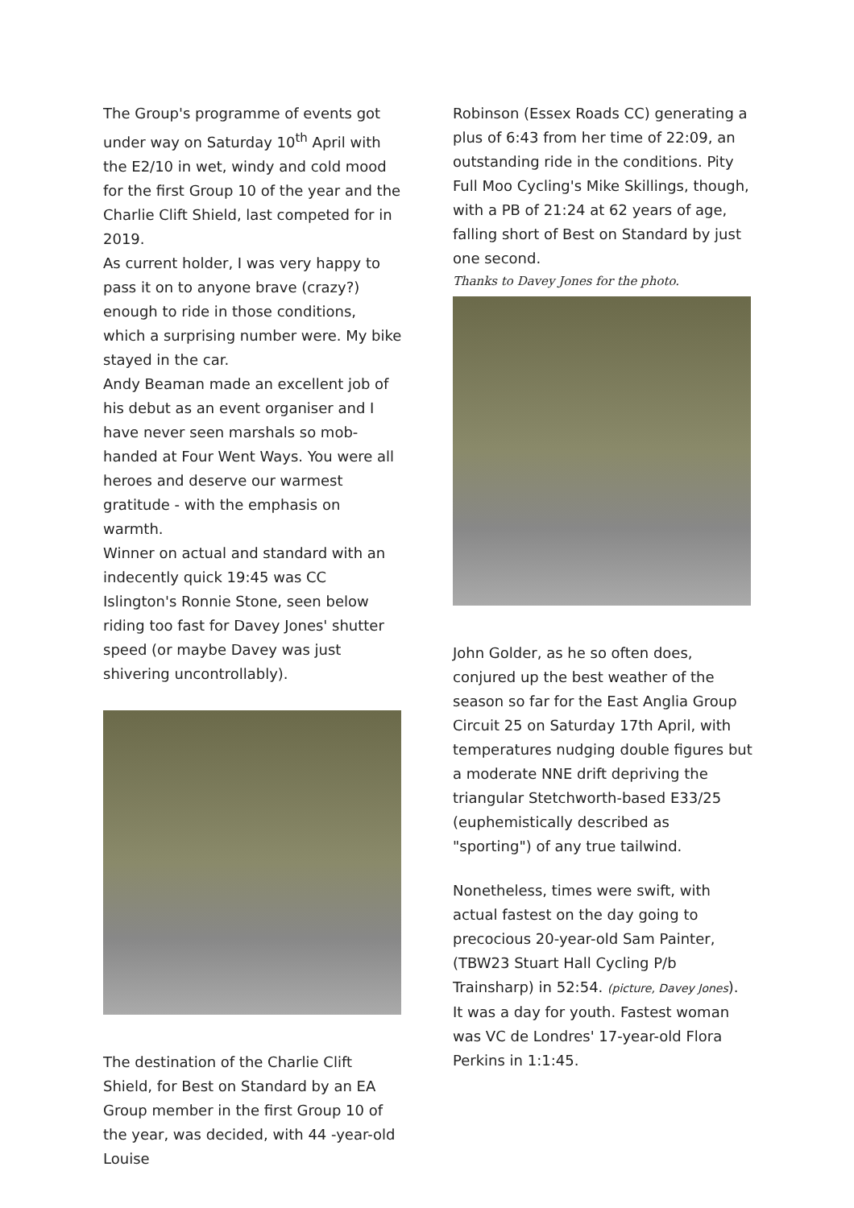The Group's programme of events got under way on Saturday 10<sup>th</sup> April with the E2/10 in wet, windy and cold mood for the first Group 10 of the year and the Charlie Clift Shield, last competed for in 2019.
As current holder, I was very happy to pass it on to anyone brave (crazy?) enough to ride in those conditions, which a surprising number were. My bike stayed in the car.
Andy Beaman made an excellent job of his debut as an event organiser and I have never seen marshals so mob-handed at Four Went Ways. You were all heroes and deserve our warmest gratitude - with the emphasis on warmth.
Winner on actual and standard with an indecently quick 19:45 was CC Islington's Ronnie Stone, seen below riding too fast for Davey Jones' shutter speed (or maybe Davey was just shivering uncontrollably).
The destination of the Charlie Clift Shield, for Best on Standard by an EA Group member in the first Group 10 of the year, was decided, with 44 -year-old Louise
Robinson (Essex Roads CC) generating a plus of 6:43 from her time of 22:09, an outstanding ride in the conditions. Pity Full Moo Cycling's Mike Skillings, though, with a PB of 21:24 at 62 years of age, falling short of Best on Standard by just one second.
Thanks to Davey Jones for the photo.
John Golder, as he so often does, conjured up the best weather of the season so far for the East Anglia Group Circuit 25 on Saturday 17th April, with temperatures nudging double figures but a moderate NNE drift depriving the triangular Stetchworth-based E33/25 (euphemistically described as "sporting") of any true tailwind.
Nonetheless, times were swift, with actual fastest on the day going to precocious 20-year-old Sam Painter, (TBW23 Stuart Hall Cycling P/b Trainsharp) in 52:54. (picture, Davey Jones). It was a day for youth. Fastest woman was VC de Londres' 17-year-old Flora Perkins in 1:1:45.